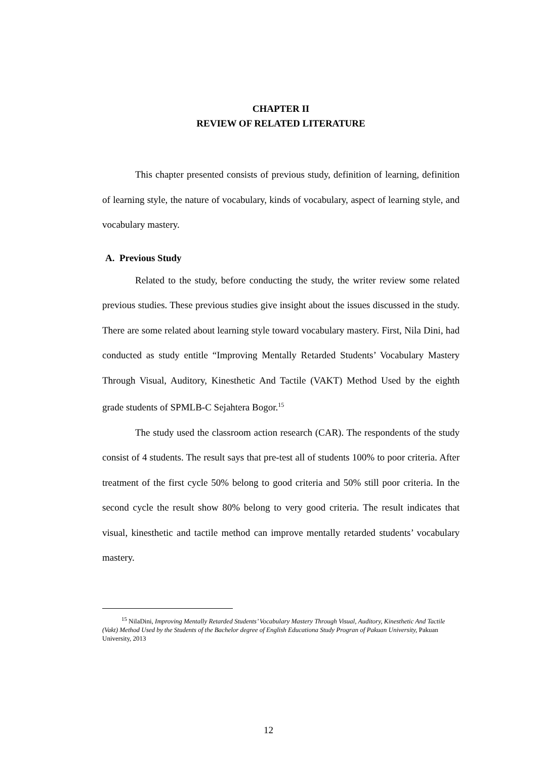CHAPTER II
REVIEW OF RELATED LITERATURE
This chapter presented consists of previous study, definition of learning, definition of learning style, the nature of vocabulary, kinds of vocabulary, aspect of learning style, and vocabulary mastery.
A. Previous Study
Related to the study, before conducting the study, the writer review some related previous studies. These previous studies give insight about the issues discussed in the study. There are some related about learning style toward vocabulary mastery. First, Nila Dini, had conducted as study entitle “Improving Mentally Retarded Students’ Vocabulary Mastery Through Visual, Auditory, Kinesthetic And Tactile (VAKT) Method Used by the eighth grade students of SPMLB-C Sejahtera Bogor.<sup>15</sup>
The study used the classroom action research (CAR). The respondents of the study consist of 4 students. The result says that pre-test all of students 100% to poor criteria. After treatment of the first cycle 50% belong to good criteria and 50% still poor criteria. In the second cycle the result show 80% belong to very good criteria. The result indicates that visual, kinesthetic and tactile method can improve mentally retarded students’ vocabulary mastery.
<sup>15</sup> NilaDini, Improving Mentally Retarded Students’ Vocabulary Mastery Through Visual, Auditory, Kinesthetic And Tactile (Vakt) Method Used by the Students of the Bachelor degree of English Educationa Study Progran of Pakuan University, Pakuan University, 2013
12